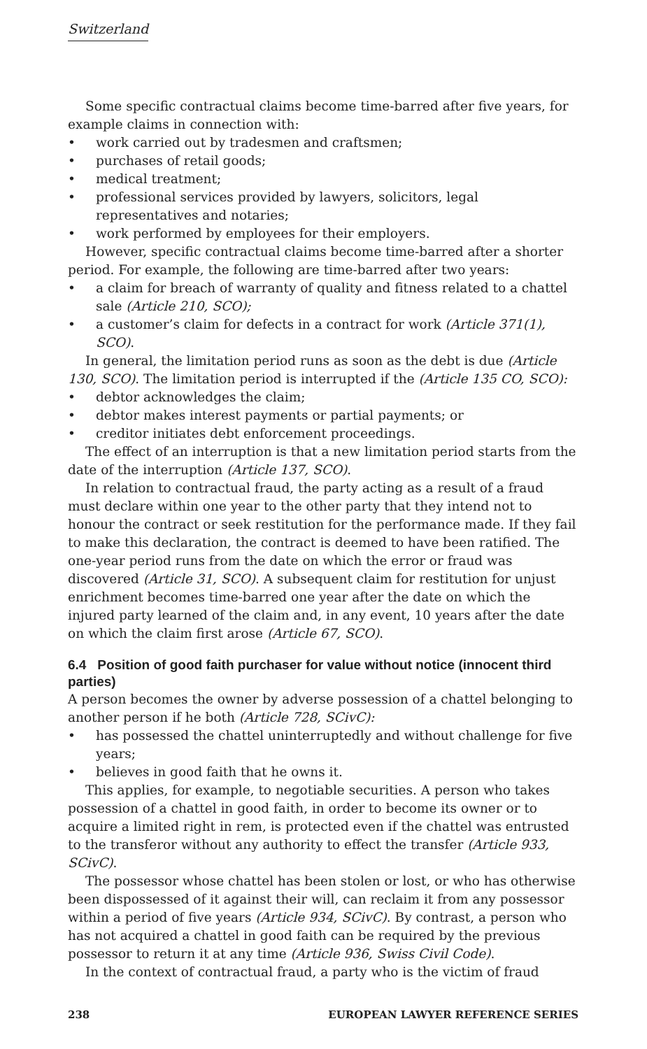Switzerland
Some specific contractual claims become time-barred after five years, for example claims in connection with:
• work carried out by tradesmen and craftsmen;
• purchases of retail goods;
• medical treatment;
• professional services provided by lawyers, solicitors, legal representatives and notaries;
• work performed by employees for their employers.
However, specific contractual claims become time-barred after a shorter period. For example, the following are time-barred after two years:
• a claim for breach of warranty of quality and fitness related to a chattel sale (Article 210, SCO);
• a customer’s claim for defects in a contract for work (Article 371(1), SCO).
In general, the limitation period runs as soon as the debt is due (Article 130, SCO). The limitation period is interrupted if the (Article 135 CO, SCO):
• debtor acknowledges the claim;
• debtor makes interest payments or partial payments; or
• creditor initiates debt enforcement proceedings.
The effect of an interruption is that a new limitation period starts from the date of the interruption (Article 137, SCO).
In relation to contractual fraud, the party acting as a result of a fraud must declare within one year to the other party that they intend not to honour the contract or seek restitution for the performance made. If they fail to make this declaration, the contract is deemed to have been ratified. The one-year period runs from the date on which the error or fraud was discovered (Article 31, SCO). A subsequent claim for restitution for unjust enrichment becomes time-barred one year after the date on which the injured party learned of the claim and, in any event, 10 years after the date on which the claim first arose (Article 67, SCO).
6.4 Position of good faith purchaser for value without notice (innocent third parties)
A person becomes the owner by adverse possession of a chattel belonging to another person if he both (Article 728, SCivC):
• has possessed the chattel uninterruptedly and without challenge for five years;
• believes in good faith that he owns it.
This applies, for example, to negotiable securities. A person who takes possession of a chattel in good faith, in order to become its owner or to acquire a limited right in rem, is protected even if the chattel was entrusted to the transferor without any authority to effect the transfer (Article 933, SCivC).
The possessor whose chattel has been stolen or lost, or who has otherwise been dispossessed of it against their will, can reclaim it from any possessor within a period of five years (Article 934, SCivC). By contrast, a person who has not acquired a chattel in good faith can be required by the previous possessor to return it at any time (Article 936, Swiss Civil Code).
In the context of contractual fraud, a party who is the victim of fraud
238 EUROPEAN LAWYER REFERENCE SERIES